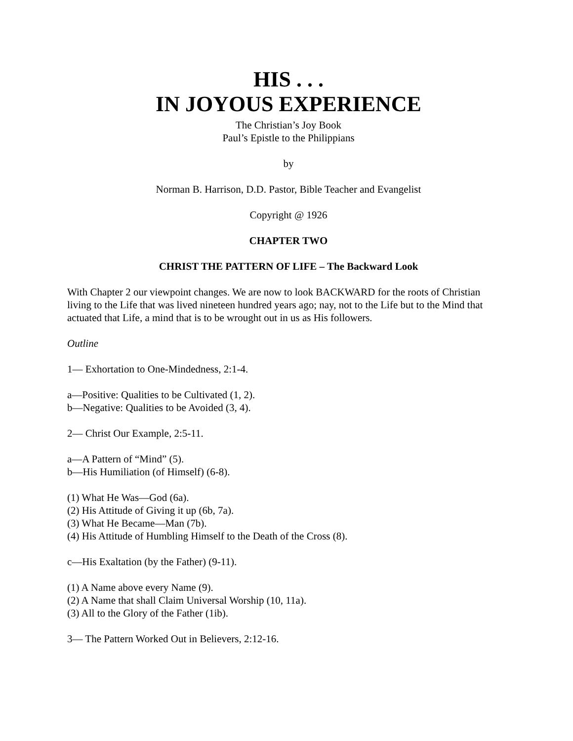HIS . . .
IN JOYOUS EXPERIENCE
The Christian’s Joy Book
Paul’s Epistle to the Philippians
by
Norman B. Harrison, D.D. Pastor, Bible Teacher and Evangelist
Copyright @ 1926
CHAPTER TWO
CHRIST THE PATTERN OF LIFE – The Backward Look
With Chapter 2 our viewpoint changes. We are now to look BACKWARD for the roots of Christian living to the Life that was lived nineteen hundred years ago; nay, not to the Life but to the Mind that actuated that Life, a mind that is to be wrought out in us as His followers.
Outline
1— Exhortation to One-Mindedness, 2:1-4.
a—Positive: Qualities to be Cultivated (1, 2).
b—Negative: Qualities to be Avoided (3, 4).
2— Christ Our Example, 2:5-11.
a—A Pattern of “Mind” (5).
b—His Humiliation (of Himself) (6-8).
(1) What He Was—God (6a).
(2) His Attitude of Giving it up (6b, 7a).
(3) What He Became—Man (7b).
(4) His Attitude of Humbling Himself to the Death of the Cross (8).
c—His Exaltation (by the Father) (9-11).
(1) A Name above every Name (9).
(2) A Name that shall Claim Universal Worship (10, 11a).
(3) All to the Glory of the Father (1ib).
3— The Pattern Worked Out in Believers, 2:12-16.